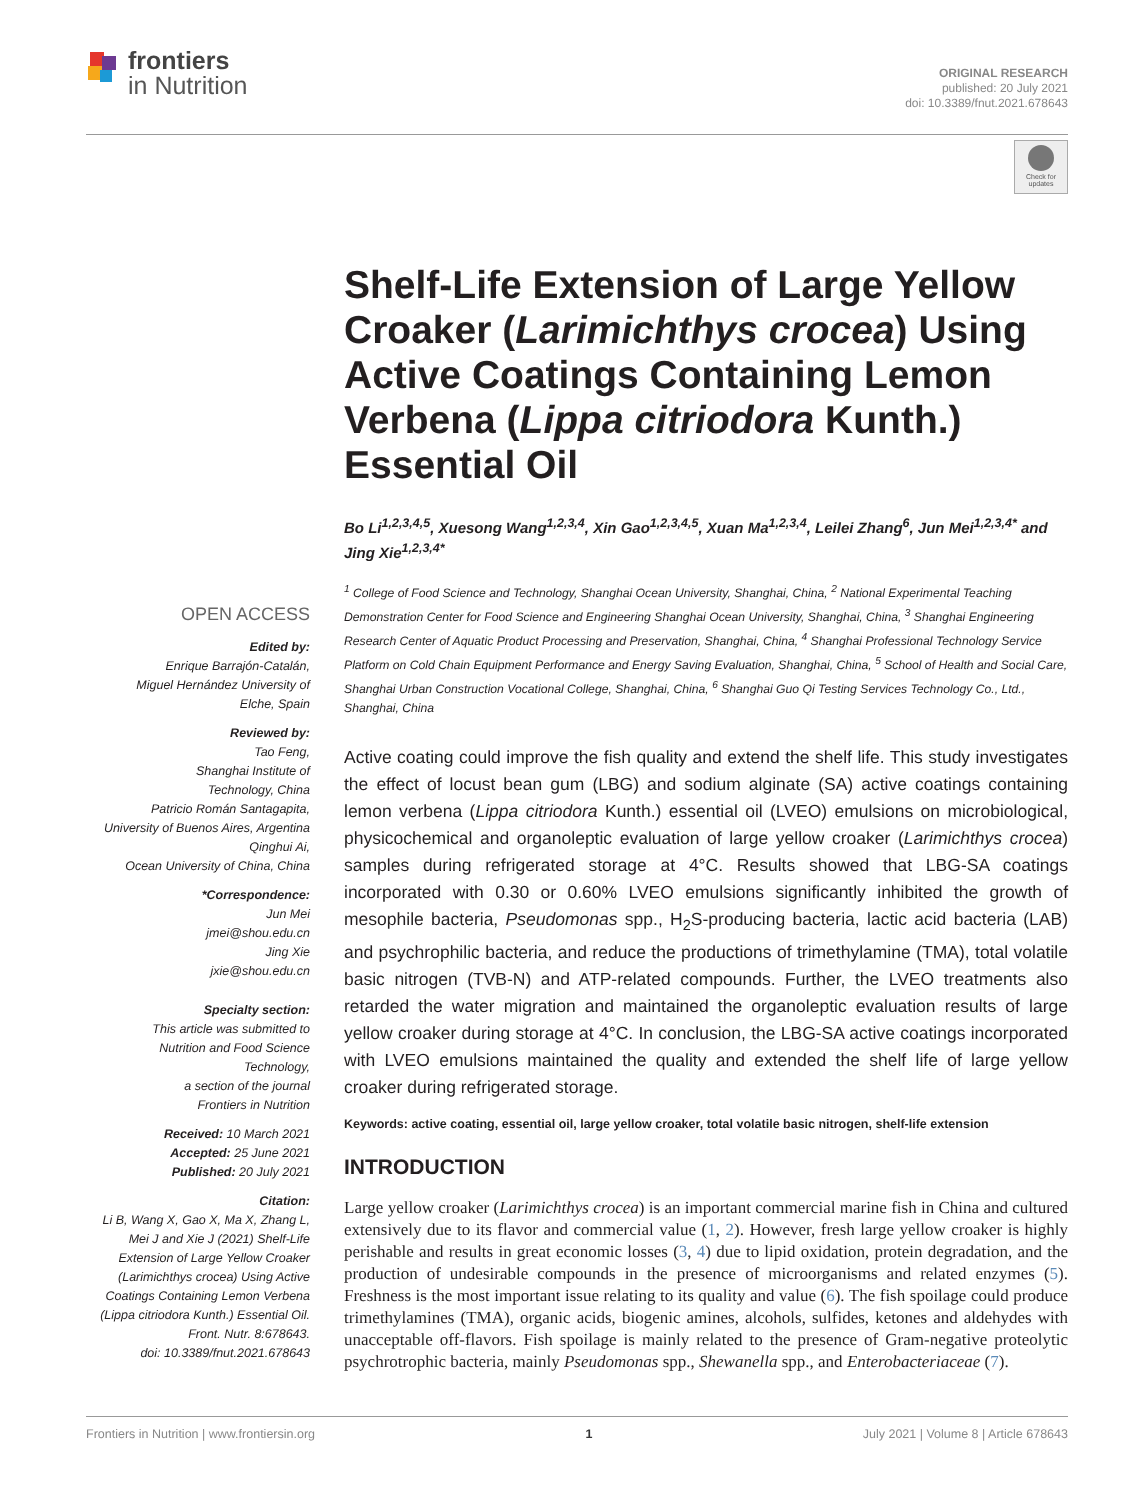frontiers
in Nutrition
ORIGINAL RESEARCH
published: 20 July 2021
doi: 10.3389/fnut.2021.678643
Check for updates
OPEN ACCESS
Edited by:
Enrique Barrajón-Catalán,
Miguel Hernández University of
Elche, Spain
Reviewed by:
Tao Feng,
Shanghai Institute of
Technology, China
Patricio Román Santagapita,
University of Buenos Aires, Argentina
Qinghui Ai,
Ocean University of China, China
*Correspondence:
Jun Mei
jmei@shou.edu.cn
Jing Xie
jxie@shou.edu.cn
Specialty section:
This article was submitted to
Nutrition and Food Science
Technology,
a section of the journal
Frontiers in Nutrition
Received: 10 March 2021
Accepted: 25 June 2021
Published: 20 July 2021
Citation:
Li B, Wang X, Gao X, Ma X, Zhang L,
Mei J and Xie J (2021) Shelf-Life
Extension of Large Yellow Croaker
(Larimichthys crocea) Using Active
Coatings Containing Lemon Verbena
(Lippa citriodora Kunth.) Essential Oil.
Front. Nutr. 8:678643.
doi: 10.3389/fnut.2021.678643
Shelf-Life Extension of Large Yellow Croaker (Larimichthys crocea) Using Active Coatings Containing Lemon Verbena (Lippa citriodora Kunth.) Essential Oil
Bo Li<sup>1,2,3,4,5</sup>, Xuesong Wang<sup>1,2,3,4</sup>, Xin Gao<sup>1,2,3,4,5</sup>, Xuan Ma<sup>1,2,3,4</sup>, Leilei Zhang<sup>6</sup>, Jun Mei<sup>1,2,3,4*</sup> and Jing Xie<sup>1,2,3,4*</sup>
<sup>1</sup> College of Food Science and Technology, Shanghai Ocean University, Shanghai, China, <sup>2</sup> National Experimental Teaching Demonstration Center for Food Science and Engineering Shanghai Ocean University, Shanghai, China, <sup>3</sup> Shanghai Engineering Research Center of Aquatic Product Processing and Preservation, Shanghai, China, <sup>4</sup> Shanghai Professional Technology Service Platform on Cold Chain Equipment Performance and Energy Saving Evaluation, Shanghai, China, <sup>5</sup> School of Health and Social Care, Shanghai Urban Construction Vocational College, Shanghai, China, <sup>6</sup> Shanghai Guo Qi Testing Services Technology Co., Ltd., Shanghai, China
Active coating could improve the fish quality and extend the shelf life. This study investigates the effect of locust bean gum (LBG) and sodium alginate (SA) active coatings containing lemon verbena (Lippa citriodora Kunth.) essential oil (LVEO) emulsions on microbiological, physicochemical and organoleptic evaluation of large yellow croaker (Larimichthys crocea) samples during refrigerated storage at 4°C. Results showed that LBG-SA coatings incorporated with 0.30 or 0.60% LVEO emulsions significantly inhibited the growth of mesophile bacteria, Pseudomonas spp., H<sub>2</sub>S-producing bacteria, lactic acid bacteria (LAB) and psychrophilic bacteria, and reduce the productions of trimethylamine (TMA), total volatile basic nitrogen (TVB-N) and ATP-related compounds. Further, the LVEO treatments also retarded the water migration and maintained the organoleptic evaluation results of large yellow croaker during storage at 4°C. In conclusion, the LBG-SA active coatings incorporated with LVEO emulsions maintained the quality and extended the shelf life of large yellow croaker during refrigerated storage.
Keywords: active coating, essential oil, large yellow croaker, total volatile basic nitrogen, shelf-life extension
INTRODUCTION
Large yellow croaker (Larimichthys crocea) is an important commercial marine fish in China and cultured extensively due to its flavor and commercial value (1, 2). However, fresh large yellow croaker is highly perishable and results in great economic losses (3, 4) due to lipid oxidation, protein degradation, and the production of undesirable compounds in the presence of microorganisms and related enzymes (5). Freshness is the most important issue relating to its quality and value (6). The fish spoilage could produce trimethylamines (TMA), organic acids, biogenic amines, alcohols, sulfides, ketones and aldehydes with unacceptable off-flavors. Fish spoilage is mainly related to the presence of Gram-negative proteolytic psychrotrophic bacteria, mainly Pseudomonas spp., Shewanella spp., and Enterobacteriaceae (7).
Frontiers in Nutrition | www.frontiersin.org 1 July 2021 | Volume 8 | Article 678643